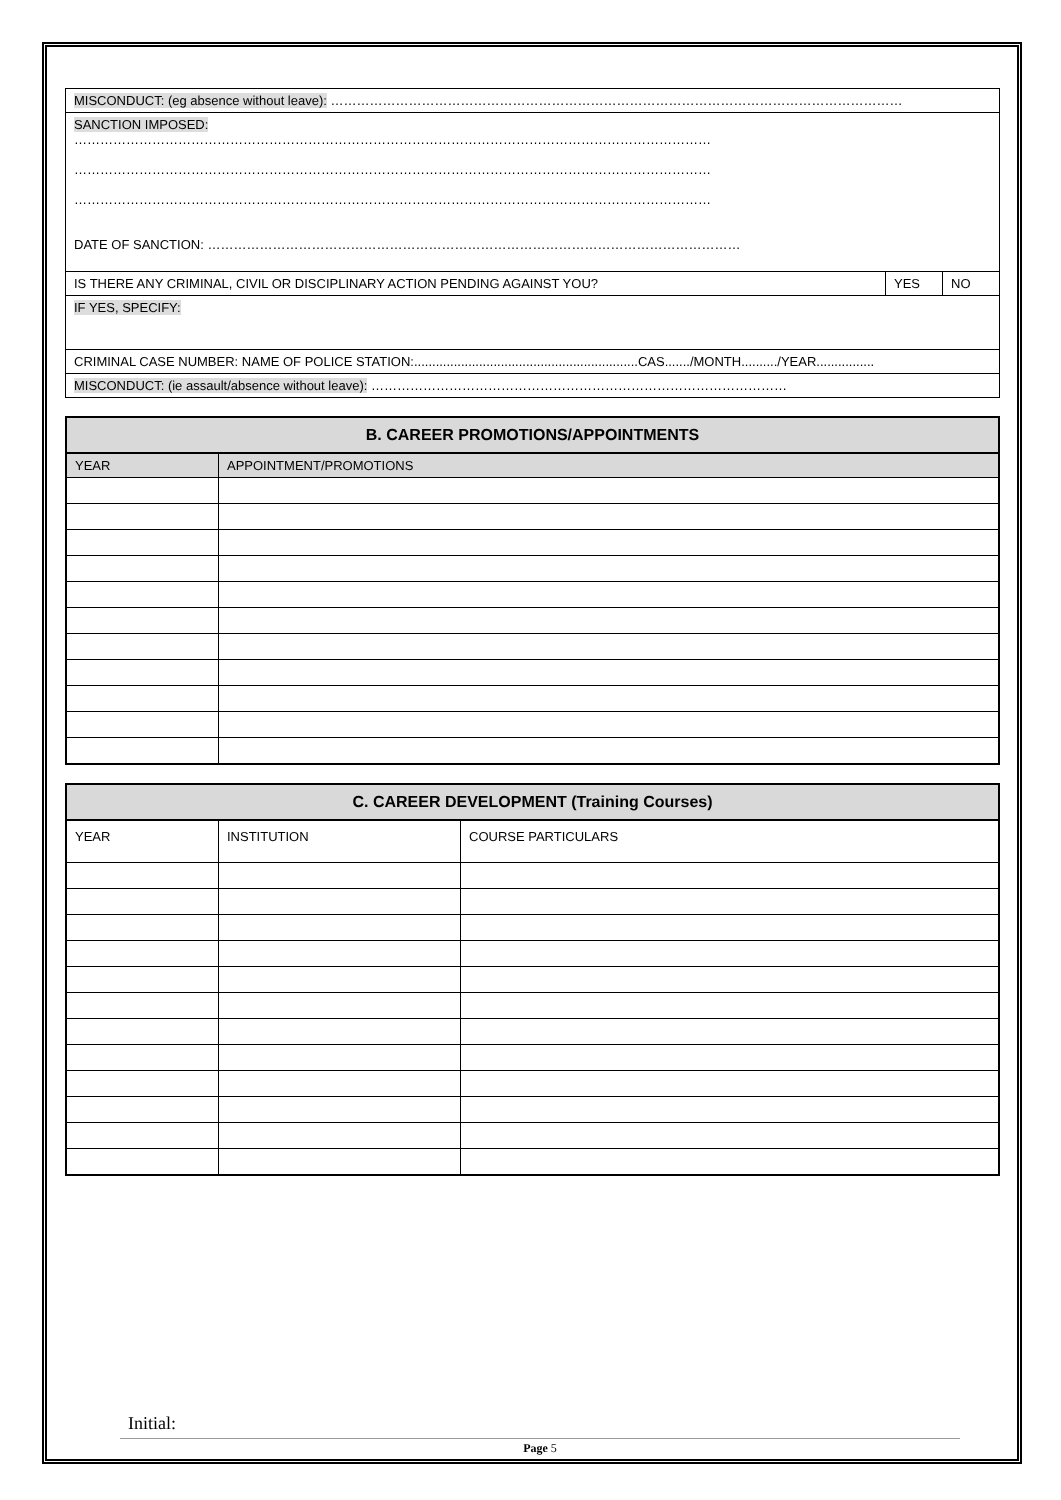| MISCONDUCT: (eg absence without leave): …………………………………………………………………………………………………………………… | | |
| SANCTION IMPOSED: ………………………………………………………………………………………………………………………………… ………………………………………………………………………………………………………………………………… ………………………………………………………………………………………………………………………………… DATE OF SANCTION: …………………………………………………………………………………………………………… | | |
| IS THERE ANY CRIMINAL, CIVIL OR DISCIPLINARY ACTION PENDING AGAINST YOU? | YES | NO |
| IF YES, SPECIFY: | | |
| CRIMINAL CASE NUMBER: NAME OF POLICE STATION:..............................................................CAS......./MONTH........../YEAR................ | | |
| MISCONDUCT: (ie assault/absence without leave): …………………………………………………………………………………… | | |
| B. CAREER PROMOTIONS/APPOINTMENTS | |
| --- | --- |
| YEAR | APPOINTMENT/PROMOTIONS |
| C. CAREER DEVELOPMENT (Training Courses) | | |
| --- | --- | --- |
| YEAR | INSTITUTION | COURSE PARTICULARS |
Initial:
Page 5